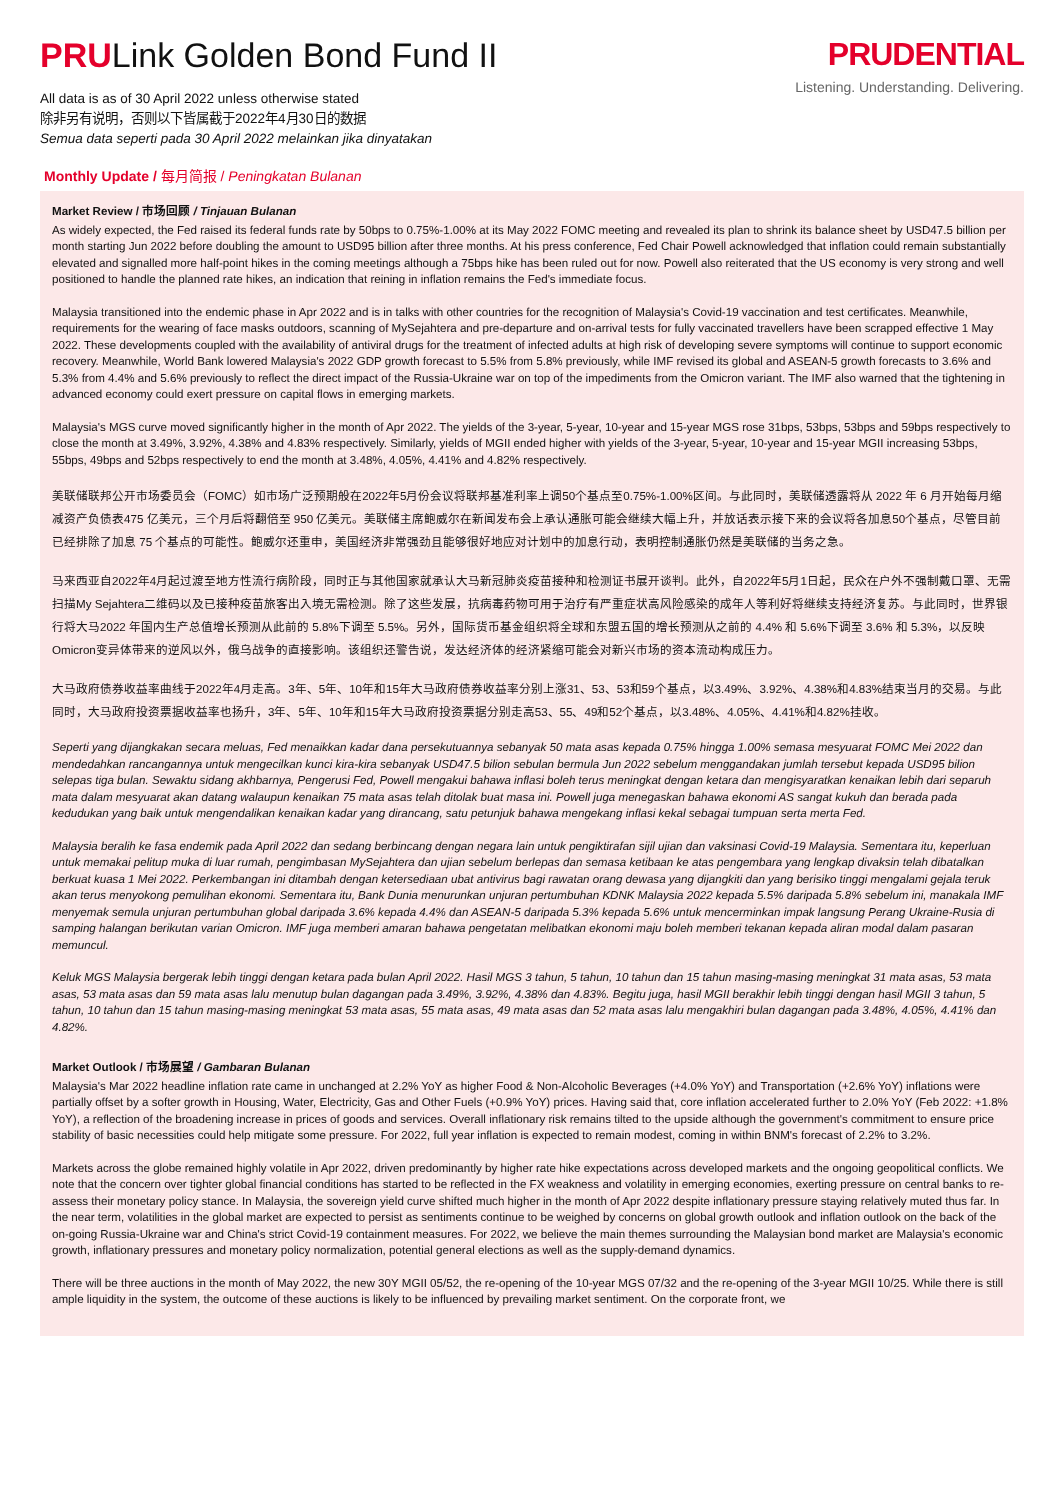PRULink Golden Bond Fund II
All data is as of 30 April 2022 unless otherwise stated
除非另有说明，否则以下皆属截于2022年4月30日的数据
Semua data seperti pada 30 April 2022 melainkan jika dinyatakan
PRUDENTIAL
Listening. Understanding. Delivering.
Monthly Update / 每月简报 / Peningkatan Bulanan
Market Review / 市场回顾 / Tinjauan Bulanan
As widely expected, the Fed raised its federal funds rate by 50bps to 0.75%-1.00% at its May 2022 FOMC meeting and revealed its plan to shrink its balance sheet by USD47.5 billion per month starting Jun 2022 before doubling the amount to USD95 billion after three months. At his press conference, Fed Chair Powell acknowledged that inflation could remain substantially elevated and signalled more half-point hikes in the coming meetings although a 75bps hike has been ruled out for now. Powell also reiterated that the US economy is very strong and well positioned to handle the planned rate hikes, an indication that reining in inflation remains the Fed's immediate focus.
Malaysia transitioned into the endemic phase in Apr 2022 and is in talks with other countries for the recognition of Malaysia's Covid-19 vaccination and test certificates. Meanwhile, requirements for the wearing of face masks outdoors, scanning of MySejahtera and pre-departure and on-arrival tests for fully vaccinated travellers have been scrapped effective 1 May 2022. These developments coupled with the availability of antiviral drugs for the treatment of infected adults at high risk of developing severe symptoms will continue to support economic recovery. Meanwhile, World Bank lowered Malaysia's 2022 GDP growth forecast to 5.5% from 5.8% previously, while IMF revised its global and ASEAN-5 growth forecasts to 3.6% and 5.3% from 4.4% and 5.6% previously to reflect the direct impact of the Russia-Ukraine war on top of the impediments from the Omicron variant. The IMF also warned that the tightening in advanced economy could exert pressure on capital flows in emerging markets.
Malaysia's MGS curve moved significantly higher in the month of Apr 2022. The yields of the 3-year, 5-year, 10-year and 15-year MGS rose 31bps, 53bps, 53bps and 59bps respectively to close the month at 3.49%, 3.92%, 4.38% and 4.83% respectively. Similarly, yields of MGII ended higher with yields of the 3-year, 5-year, 10-year and 15-year MGII increasing 53bps, 55bps, 49bps and 52bps respectively to end the month at 3.48%, 4.05%, 4.41% and 4.82% respectively.
美联储联邦公开市场委员会（FOMC）如市场广泛预期般在2022年5月份会议将联邦基准利率上调50个基点至0.75%-1.00%区间。与此同时，美联储透露将从 2022 年 6 月开始每月缩减资产负债表475 亿美元，三个月后将翻倍至 950 亿美元。美联储主席鲍威尔在新闻发布会上承认通胀可能会继续大幅上升，并放话表示接下来的会议将各加息50个基点，尽管目前已经排除了加息 75 个基点的可能性。鲍威尔还重申，美国经济非常强劲且能够很好地应对计划中的加息行动，表明控制通胀仍然是美联储的当务之急。
马来西亚自2022年4月起过渡至地方性流行病阶段，同时正与其他国家就承认大马新冠肺炎疫苗接种和检测证书展开谈判。此外，自2022年5月1日起，民众在户外不强制戴口罩、无需扫描My Sejahtera二维码以及已接种疫苗旅客出入境无需检测。除了这些发展，抗病毒药物可用于治疗有严重症状高风险感染的成年人等利好将继续支持经济复苏。与此同时，世界银行将大马2022 年国内生产总值增长预测从此前的 5.8%下调至 5.5%。另外，国际货币基金组织将全球和东盟五国的增长预测从之前的 4.4% 和 5.6%下调至 3.6% 和 5.3%，以反映Omicron变异体带来的逆风以外，俄乌战争的直接影响。该组织还警告说，发达经济体的经济紧缩可能会对新兴市场的资本流动构成压力。
大马政府债券收益率曲线于2022年4月走高。3年、5年、10年和15年大马政府债券收益率分别上涨31、53、53和59个基点，以3.49%、3.92%、4.38%和4.83%结束当月的交易。与此同时，大马政府投资票据收益率也扬升，3年、5年、10年和15年大马政府投资票据分别走高53、55、49和52个基点，以3.48%、4.05%、4.41%和4.82%挂收。
Seperti yang dijangkakan secara meluas, Fed menaikkan kadar dana persekutuannya sebanyak 50 mata asas kepada 0.75% hingga 1.00% semasa mesyuarat FOMC Mei 2022 dan mendedahkan rancangannya untuk mengecilkan kunci kira-kira sebanyak USD47.5 bilion sebulan bermula Jun 2022 sebelum menggandakan jumlah tersebut kepada USD95 bilion selepas tiga bulan. Sewaktu sidang akhbarnya, Pengerusi Fed, Powell mengakui bahawa inflasi boleh terus meningkat dengan ketara dan mengisyaratkan kenaikan lebih dari separuh mata dalam mesyuarat akan datang walaupun kenaikan 75 mata asas telah ditolak buat masa ini. Powell juga menegaskan bahawa ekonomi AS sangat kukuh dan berada pada kedudukan yang baik untuk mengendalikan kenaikan kadar yang dirancang, satu petunjuk bahawa mengekang inflasi kekal sebagai tumpuan serta merta Fed.
Malaysia beralih ke fasa endemik pada April 2022 dan sedang berbincang dengan negara lain untuk pengiktirafan sijil ujian dan vaksinasi Covid-19 Malaysia. Sementara itu, keperluan untuk memakai pelitup muka di luar rumah, pengimbasan MySejahtera dan ujian sebelum berlepas dan semasa ketibaan ke atas pengembara yang lengkap divaksin telah dibatalkan berkuat kuasa 1 Mei 2022. Perkembangan ini ditambah dengan ketersediaan ubat antivirus bagi rawatan orang dewasa yang dijangkiti dan yang berisiko tinggi mengalami gejala teruk akan terus menyokong pemulihan ekonomi. Sementara itu, Bank Dunia menurunkan unjuran pertumbuhan KDNK Malaysia 2022 kepada 5.5% daripada 5.8% sebelum ini, manakala IMF menyemak semula unjuran pertumbuhan global daripada 3.6% kepada 4.4% dan ASEAN-5 daripada 5.3% kepada 5.6% untuk mencerminkan impak langsung Perang Ukraine-Rusia di samping halangan berikutan varian Omicron. IMF juga memberi amaran bahawa pengetatan melibatkan ekonomi maju boleh memberi tekanan kepada aliran modal dalam pasaran memuncul.
Keluk MGS Malaysia bergerak lebih tinggi dengan ketara pada bulan April 2022. Hasil MGS 3 tahun, 5 tahun, 10 tahun dan 15 tahun masing-masing meningkat 31 mata asas, 53 mata asas, 53 mata asas dan 59 mata asas lalu menutup bulan dagangan pada 3.49%, 3.92%, 4.38% dan 4.83%. Begitu juga, hasil MGII berakhir lebih tinggi dengan hasil MGII 3 tahun, 5 tahun, 10 tahun dan 15 tahun masing-masing meningkat 53 mata asas, 55 mata asas, 49 mata asas dan 52 mata asas lalu mengakhiri bulan dagangan pada 3.48%, 4.05%, 4.41% dan 4.82%.
Market Outlook / 市场展望 / Gambaran Bulanan
Malaysia's Mar 2022 headline inflation rate came in unchanged at 2.2% YoY as higher Food & Non-Alcoholic Beverages (+4.0% YoY) and Transportation (+2.6% YoY) inflations were partially offset by a softer growth in Housing, Water, Electricity, Gas and Other Fuels (+0.9% YoY) prices. Having said that, core inflation accelerated further to 2.0% YoY (Feb 2022: +1.8% YoY), a reflection of the broadening increase in prices of goods and services. Overall inflationary risk remains tilted to the upside although the government's commitment to ensure price stability of basic necessities could help mitigate some pressure. For 2022, full year inflation is expected to remain modest, coming in within BNM's forecast of 2.2% to 3.2%.
Markets across the globe remained highly volatile in Apr 2022, driven predominantly by higher rate hike expectations across developed markets and the ongoing geopolitical conflicts. We note that the concern over tighter global financial conditions has started to be reflected in the FX weakness and volatility in emerging economies, exerting pressure on central banks to re-assess their monetary policy stance. In Malaysia, the sovereign yield curve shifted much higher in the month of Apr 2022 despite inflationary pressure staying relatively muted thus far. In the near term, volatilities in the global market are expected to persist as sentiments continue to be weighed by concerns on global growth outlook and inflation outlook on the back of the on-going Russia-Ukraine war and China's strict Covid-19 containment measures. For 2022, we believe the main themes surrounding the Malaysian bond market are Malaysia's economic growth, inflationary pressures and monetary policy normalization, potential general elections as well as the supply-demand dynamics.
There will be three auctions in the month of May 2022, the new 30Y MGII 05/52, the re-opening of the 10-year MGS 07/32 and the re-opening of the 3-year MGII 10/25. While there is still ample liquidity in the system, the outcome of these auctions is likely to be influenced by prevailing market sentiment. On the corporate front, we